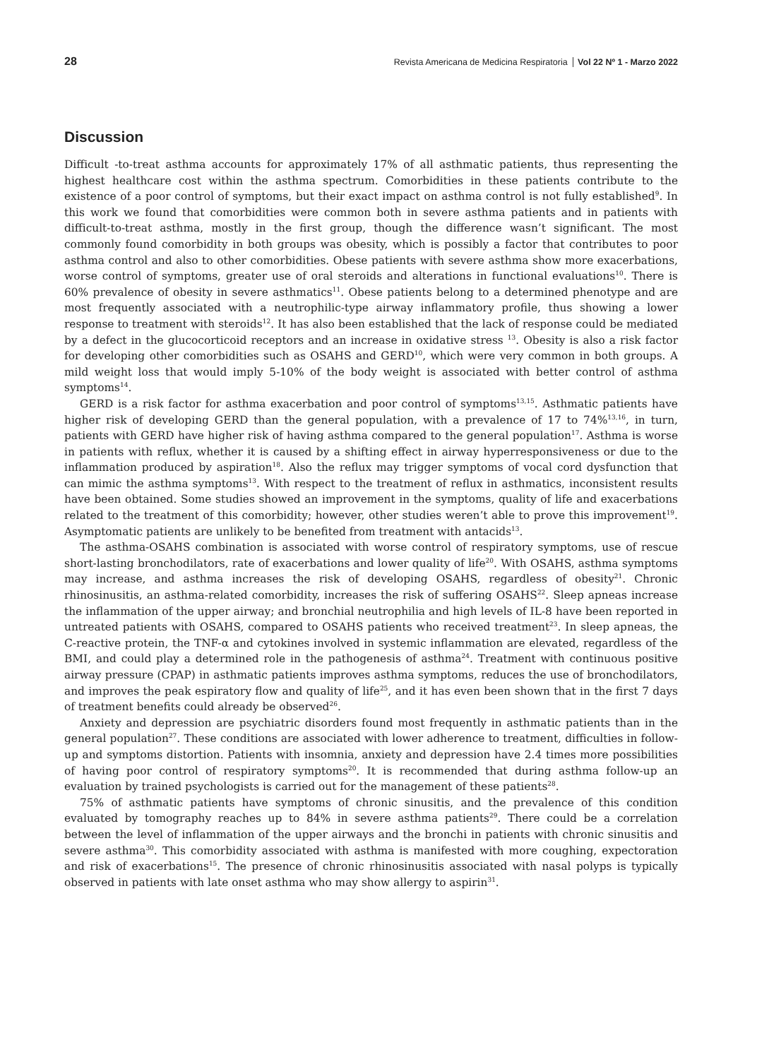28 Revista Americana de Medicina Respiratoria Vol 22 Nº 1 - Marzo 2022
Discussion
Difficult -to-treat asthma accounts for approximately 17% of all asthmatic patients, thus representing the highest healthcare cost within the asthma spectrum. Comorbidities in these patients contribute to the existence of a poor control of symptoms, but their exact impact on asthma control is not fully established<sup>9</sup>. In this work we found that comorbidities were common both in severe asthma patients and in patients with difficult-to-treat asthma, mostly in the first group, though the difference wasn’t significant. The most commonly found comorbidity in both groups was obesity, which is possibly a factor that contributes to poor asthma control and also to other comorbidities. Obese patients with severe asthma show more exacerbations, worse control of symptoms, greater use of oral steroids and alterations in functional evaluations<sup>10</sup>. There is 60% prevalence of obesity in severe asthmatics<sup>11</sup>. Obese patients belong to a determined phenotype and are most frequently associated with a neutrophilic-type airway inflammatory profile, thus showing a lower response to treatment with steroids<sup>12</sup>. It has also been established that the lack of response could be mediated by a defect in the glucocorticoid receptors and an increase in oxidative stress <sup>13</sup>. Obesity is also a risk factor for developing other comorbidities such as OSAHS and GERD<sup>10</sup>, which were very common in both groups. A mild weight loss that would imply 5-10% of the body weight is associated with better control of asthma symptoms<sup>14</sup>.
GERD is a risk factor for asthma exacerbation and poor control of symptoms<sup>13,15</sup>. Asthmatic patients have higher risk of developing GERD than the general population, with a prevalence of 17 to 74%<sup>13,16</sup>, in turn, patients with GERD have higher risk of having asthma compared to the general population<sup>17</sup>. Asthma is worse in patients with reflux, whether it is caused by a shifting effect in airway hyperresponsiveness or due to the inflammation produced by aspiration<sup>18</sup>. Also the reflux may trigger symptoms of vocal cord dysfunction that can mimic the asthma symptoms<sup>13</sup>. With respect to the treatment of reflux in asthmatics, inconsistent results have been obtained. Some studies showed an improvement in the symptoms, quality of life and exacerbations related to the treatment of this comorbidity; however, other studies weren’t able to prove this improvement<sup>19</sup>. Asymptomatic patients are unlikely to be benefited from treatment with antacids<sup>13</sup>.
The asthma-OSAHS combination is associated with worse control of respiratory symptoms, use of rescue short-lasting bronchodilators, rate of exacerbations and lower quality of life<sup>20</sup>. With OSAHS, asthma symptoms may increase, and asthma increases the risk of developing OSAHS, regardless of obesity<sup>21</sup>. Chronic rhinosinusitis, an asthma-related comorbidity, increases the risk of suffering OSAHS<sup>22</sup>. Sleep apneas increase the inflammation of the upper airway; and bronchial neutrophilia and high levels of IL-8 have been reported in untreated patients with OSAHS, compared to OSAHS patients who received treatment<sup>23</sup>. In sleep apneas, the C-reactive protein, the TNF-α and cytokines involved in systemic inflammation are elevated, regardless of the BMI, and could play a determined role in the pathogenesis of asthma<sup>24</sup>. Treatment with continuous positive airway pressure (CPAP) in asthmatic patients improves asthma symptoms, reduces the use of bronchodilators, and improves the peak espiratory flow and quality of life<sup>25</sup>, and it has even been shown that in the first 7 days of treatment benefits could already be observed<sup>26</sup>.
Anxiety and depression are psychiatric disorders found most frequently in asthmatic patients than in the general population<sup>27</sup>. These conditions are associated with lower adherence to treatment, difficulties in follow-up and symptoms distortion. Patients with insomnia, anxiety and depression have 2.4 times more possibilities of having poor control of respiratory symptoms<sup>20</sup>. It is recommended that during asthma follow-up an evaluation by trained psychologists is carried out for the management of these patients<sup>28</sup>.
75% of asthmatic patients have symptoms of chronic sinusitis, and the prevalence of this condition evaluated by tomography reaches up to 84% in severe asthma patients<sup>29</sup>. There could be a correlation between the level of inflammation of the upper airways and the bronchi in patients with chronic sinusitis and severe asthma<sup>30</sup>. This comorbidity associated with asthma is manifested with more coughing, expectoration and risk of exacerbations<sup>15</sup>. The presence of chronic rhinosinusitis associated with nasal polyps is typically observed in patients with late onset asthma who may show allergy to aspirin<sup>31</sup>.